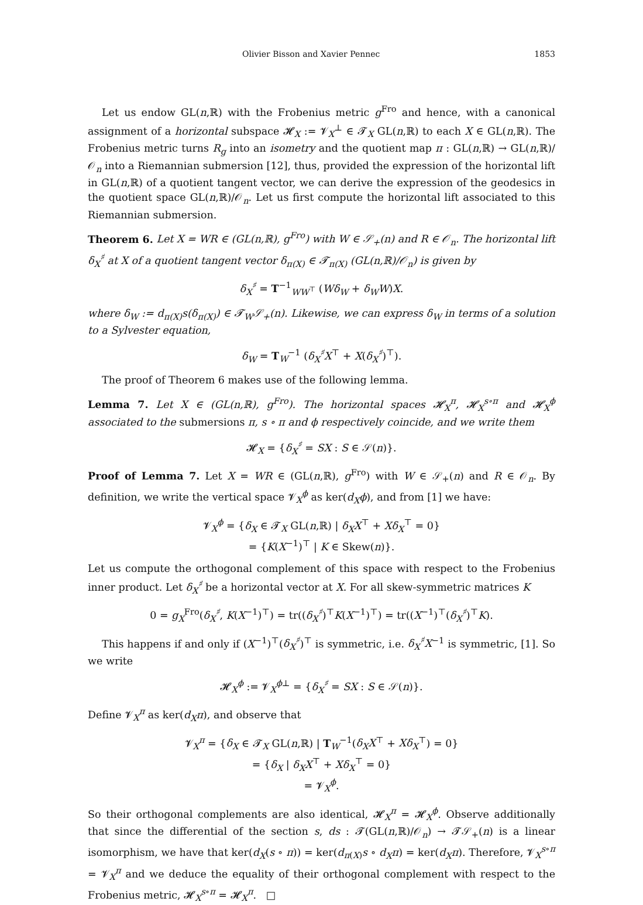Olivier Bisson and Xavier Pennec 1853
Let us endow GL(n,ℝ) with the Frobenius metric g<sup>Fro</sup> and hence, with a canonical assignment of a horizontal subspace 𝓗<sub>X</sub> := 𝓥<sub>X</sub><sup>⊥</sup> ∈ 𝓣<sub>X</sub> GL(n,ℝ) to each X ∈ GL(n,ℝ). The Frobenius metric turns R<sub>g</sub> into an isometry and the quotient map π : GL(n,ℝ) → GL(n,ℝ)/𝒪<sub>n</sub> into a Riemannian submersion [12], thus, provided the expression of the horizontal lift in GL(n,ℝ) of a quotient tangent vector, we can derive the expression of the geodesics in the quotient space GL(n,ℝ)/𝒪<sub>n</sub>. Let us first compute the horizontal lift associated to this Riemannian submersion.
Theorem 6. Let X = WR ∈ (GL(n,ℝ), g<sup>Fro</sup>) with W ∈ 𝒮<sub>+</sub>(n) and R ∈ 𝒪<sub>n</sub>. The horizontal lift δ<sub>X</sub><sup>♯</sup> at X of a quotient tangent vector δ<sub>π(X)</sub> ∈ 𝓣<sub>π(X)</sub> (GL(n,ℝ)/𝒪<sub>n</sub>) is given by
δ<sub>X</sub><sup>♯</sup> = T<sup>−1</sup><sub>WW<sup>⊤</sup></sub> (Wδ<sub>W</sub> + δ<sub>W</sub>W)X.
where δ<sub>W</sub> := d<sub>π(X)</sub>s(δ<sub>π(X)</sub>) ∈ 𝓣<sub>W</sub>𝒮<sub>+</sub>(n). Likewise, we can express δ<sub>W</sub> in terms of a solution to a Sylvester equation,
δ<sub>W</sub> = T<sub>W</sub><sup>−1</sup> (δ<sub>X</sub><sup>♯</sup>X<sup>⊤</sup> + X(δ<sub>X</sub><sup>♯</sup>)<sup>⊤</sup>).
The proof of Theorem 6 makes use of the following lemma.
Lemma 7. Let X ∈ (GL(n,ℝ), g<sup>Fro</sup>). The horizontal spaces 𝓗<sub>X</sub><sup>π</sup>, 𝓗<sub>X</sub><sup>s∘π</sup> and 𝓗<sub>X</sub><sup>ϕ</sup> associated to the submersions π, s ∘ π and ϕ respectively coincide, and we write them
𝓗<sub>X</sub> = {δ<sub>X</sub><sup>♯</sup> = SX : S ∈ 𝒮(n)}.
Proof of Lemma 7. Let X = WR ∈ (GL(n,ℝ), g<sup>Fro</sup>) with W ∈ 𝒮<sub>+</sub>(n) and R ∈ 𝒪<sub>n</sub>. By definition, we write the vertical space 𝓥<sub>X</sub><sup>ϕ</sup> as ker(d<sub>X</sub>ϕ), and from [1] we have:
𝓥<sub>X</sub><sup>ϕ</sup> = {δ<sub>X</sub> ∈ 𝓣<sub>X</sub> GL(n,ℝ) | δ<sub>X</sub>X<sup>⊤</sup> + Xδ<sub>X</sub><sup>⊤</sup> = 0}
= {K(X<sup>−1</sup>)<sup>⊤</sup> | K ∈ Skew(n)}.
Let us compute the orthogonal complement of this space with respect to the Frobenius inner product. Let δ<sub>X</sub><sup>♯</sup> be a horizontal vector at X. For all skew-symmetric matrices K
0 = g<sub>X</sub><sup>Fro</sup>(δ<sub>X</sub><sup>♯</sup>, K(X<sup>−1</sup>)<sup>⊤</sup>) = tr((δ<sub>X</sub><sup>♯</sup>)<sup>⊤</sup>K(X<sup>−1</sup>)<sup>⊤</sup>) = tr((X<sup>−1</sup>)<sup>⊤</sup>(δ<sub>X</sub><sup>♯</sup>)<sup>⊤</sup>K).
This happens if and only if (X<sup>−1</sup>)<sup>⊤</sup>(δ<sub>X</sub><sup>♯</sup>)<sup>⊤</sup> is symmetric, i.e. δ<sub>X</sub><sup>♯</sup>X<sup>−1</sup> is symmetric, [1]. So we write
𝓗<sub>X</sub><sup>ϕ</sup> := 𝓥<sub>X</sub><sup>ϕ⊥</sup> = {δ<sub>X</sub><sup>♯</sup> = SX : S ∈ 𝒮(n)}.
Define 𝓥<sub>X</sub><sup>π</sup> as ker(d<sub>X</sub>π), and observe that
𝓥<sub>X</sub><sup>π</sup> = {δ<sub>X</sub> ∈ 𝓣<sub>X</sub> GL(n,ℝ) | T<sub>W</sub><sup>−1</sup>(δ<sub>X</sub>X<sup>⊤</sup> + Xδ<sub>X</sub><sup>⊤</sup>) = 0}
= {δ<sub>X</sub> | δ<sub>X</sub>X<sup>⊤</sup> + Xδ<sub>X</sub><sup>⊤</sup> = 0}
= 𝓥<sub>X</sub><sup>ϕ</sup>.
So their orthogonal complements are also identical, 𝓗<sub>X</sub><sup>π</sup> = 𝓗<sub>X</sub><sup>ϕ</sup>. Observe additionally that since the differential of the section s, ds : 𝓣(GL(n,ℝ)/𝒪<sub>n</sub>) → 𝓣𝒮<sub>+</sub>(n) is a linear isomorphism, we have that ker(d<sub>X</sub>(s ∘ π)) = ker(d<sub>π(X)</sub>s ∘ d<sub>X</sub>π) = ker(d<sub>X</sub>π). Therefore, 𝓥<sub>X</sub><sup>s∘π</sup> = 𝓥<sub>X</sub><sup>π</sup> and we deduce the equality of their orthogonal complement with respect to the Frobenius metric, 𝓗<sub>X</sub><sup>s∘π</sup> = 𝓗<sub>X</sub><sup>π</sup>. □